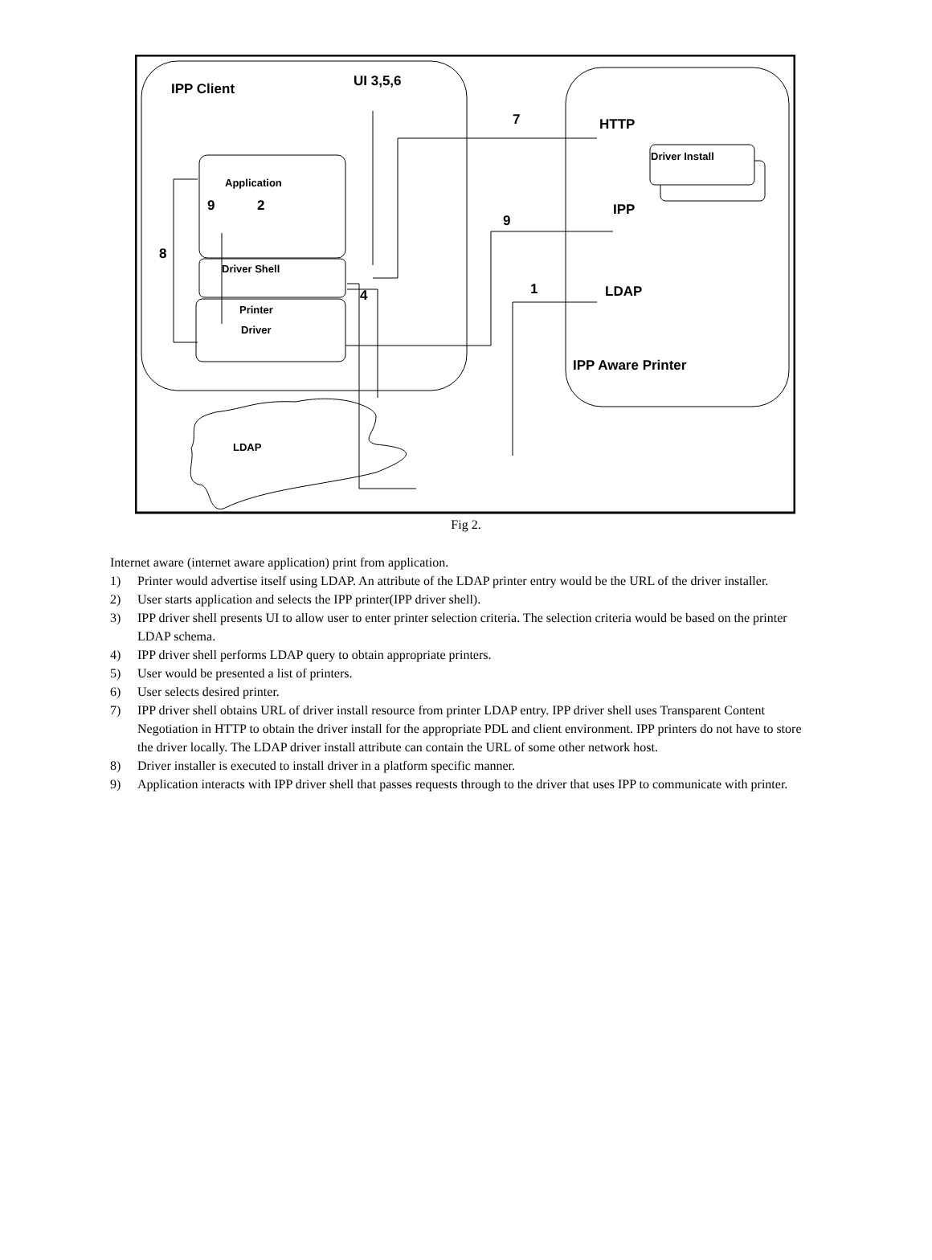IPP Client
UI 3,5,6
HTTP
IPP
LDAP
IPP Aware Printer
7
9
1
8
9
2
4
Application
Driver Shell
Printer
Driver
Driver Install
LDAP
Fig 2.
Internet aware (internet aware application) print from application.
1) Printer would advertise itself using LDAP. An attribute of the LDAP printer entry would be the URL of the driver installer.
2) User starts application and selects the IPP printer(IPP driver shell).
3) IPP driver shell presents UI to allow user to enter printer selection criteria. The selection criteria would be based on the printer LDAP schema.
4) IPP driver shell performs LDAP query to obtain appropriate printers.
5) User would be presented a list of printers.
6) User selects desired printer.
7) IPP driver shell obtains URL of driver install resource from printer LDAP entry. IPP driver shell uses Transparent Content Negotiation in HTTP to obtain the driver install for the appropriate PDL and client environment. IPP printers do not have to store the driver locally. The LDAP driver install attribute can contain the URL of some other network host.
8) Driver installer is executed to install driver in a platform specific manner.
9) Application interacts with IPP driver shell that passes requests through to the driver that uses IPP to communicate with printer.